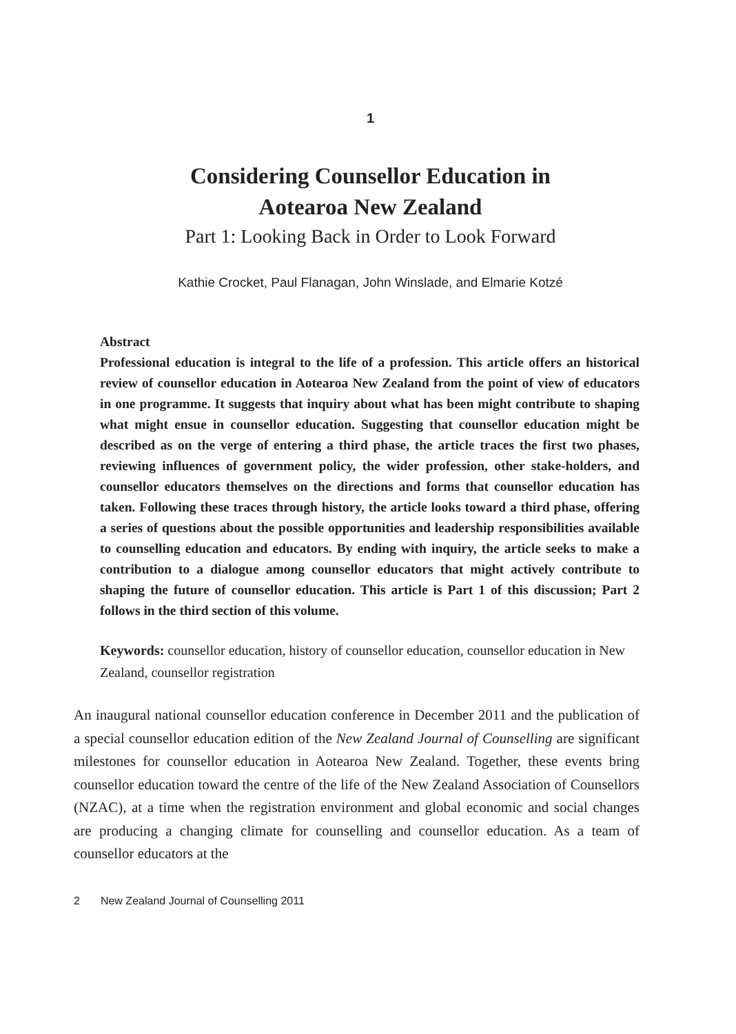1
Considering Counsellor Education in
Aotearoa New Zealand
Part 1: Looking Back in Order to Look Forward
Kathie Crocket, Paul Flanagan, John Winslade, and Elmarie Kotzé
Abstract
Professional education is integral to the life of a profession. This article offers an historical review of counsellor education in Aotearoa New Zealand from the point of view of educators in one programme. It suggests that inquiry about what has been might contribute to shaping what might ensue in counsellor education. Suggesting that counsellor education might be described as on the verge of entering a third phase, the article traces the first two phases, reviewing influences of government policy, the wider profession, other stake-holders, and counsellor educators themselves on the directions and forms that counsellor education has taken. Following these traces through history, the article looks toward a third phase, offering a series of questions about the possible opportunities and leadership responsibilities available to counselling education and educators. By ending with inquiry, the article seeks to make a contribution to a dialogue among counsellor educators that might actively contribute to shaping the future of counsellor education. This article is Part 1 of this discussion; Part 2 follows in the third section of this volume.
Keywords: counsellor education, history of counsellor education, counsellor education in New Zealand, counsellor registration
An inaugural national counsellor education conference in December 2011 and the publication of a special counsellor education edition of the New Zealand Journal of Counselling are significant milestones for counsellor education in Aotearoa New Zealand. Together, these events bring counsellor education toward the centre of the life of the New Zealand Association of Counsellors (NZAC), at a time when the registration environment and global economic and social changes are producing a changing climate for counselling and counsellor education. As a team of counsellor educators at the
2 New Zealand Journal of Counselling 2011